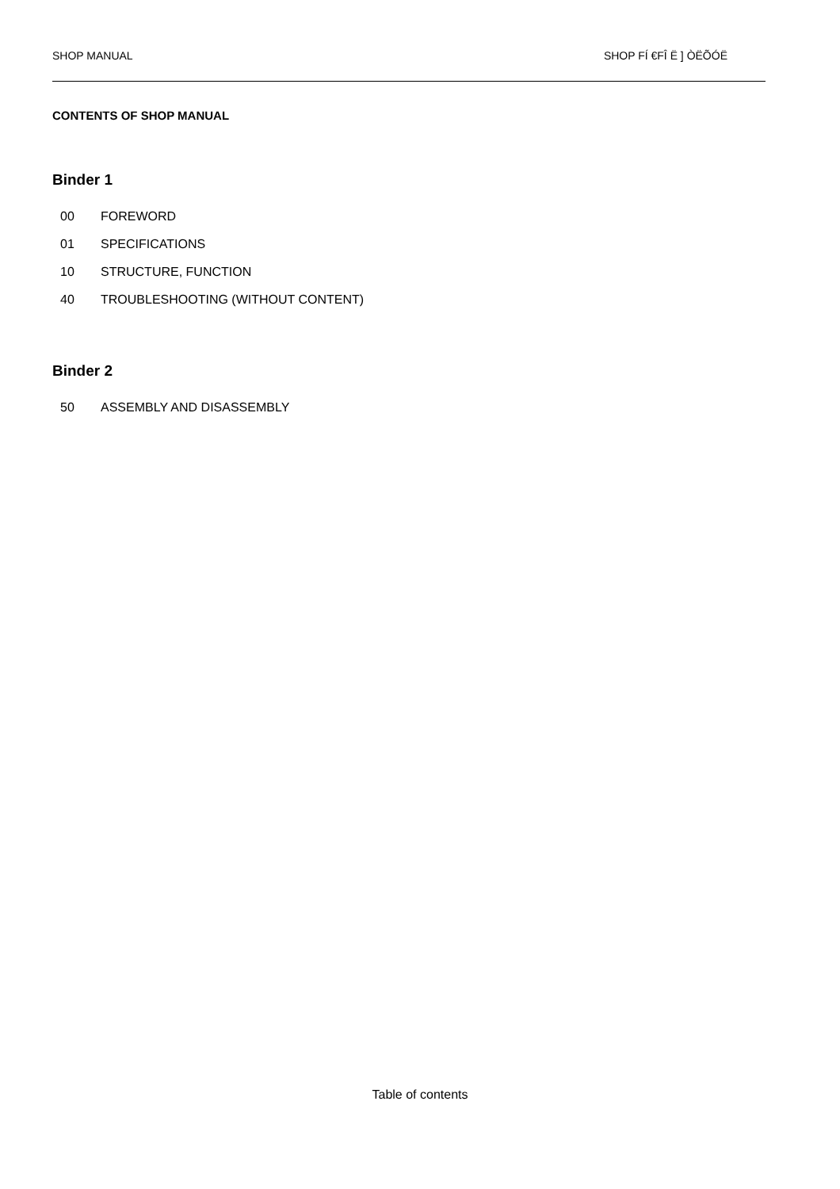SHOP MANUAL SHOP FÍ €FÎ Ë ] ÒËÕÓË
CONTENTS OF SHOP MANUAL
Binder 1
00 FOREWORD
01 SPECIFICATIONS
10 STRUCTURE, FUNCTION
40 TROUBLESHOOTING (WITHOUT CONTENT)
Binder 2
50 ASSEMBLY AND DISASSEMBLY
Table of contents